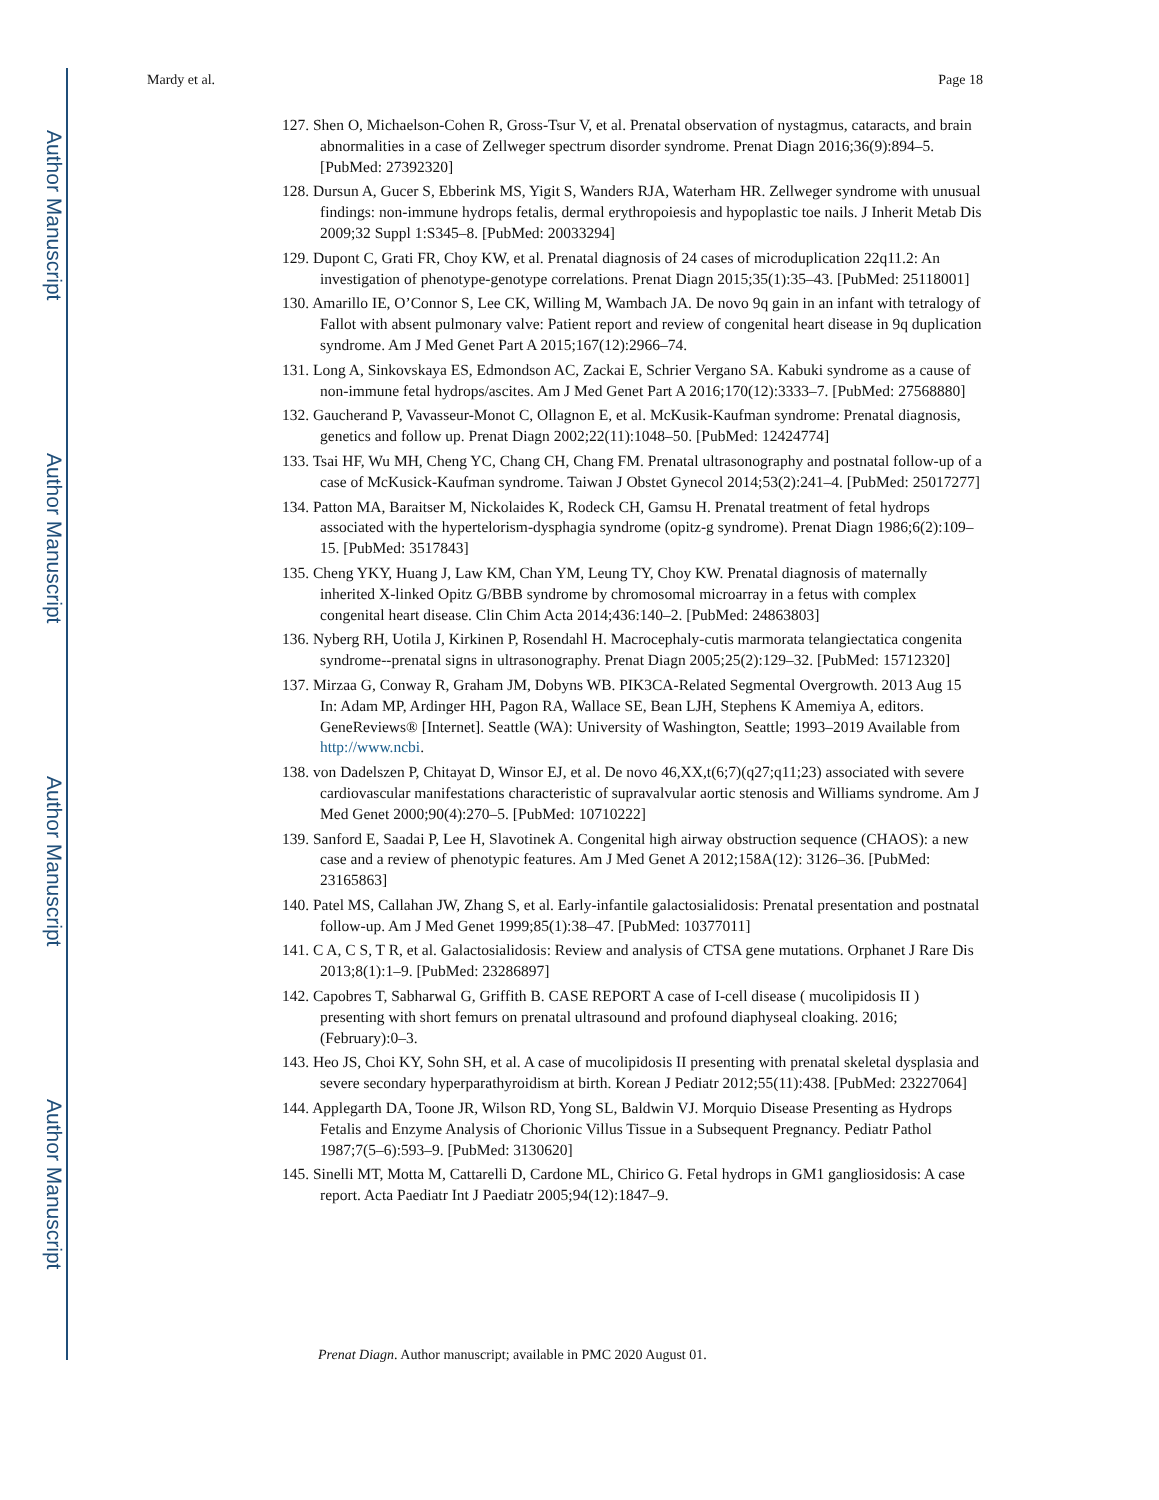Author Manuscript
Author Manuscript
Author Manuscript
Author Manuscript
Mardy et al. Page 18
127. Shen O, Michaelson-Cohen R, Gross-Tsur V, et al. Prenatal observation of nystagmus, cataracts, and brain abnormalities in a case of Zellweger spectrum disorder syndrome. Prenat Diagn 2016;36(9):894–5. [PubMed: 27392320]
128. Dursun A, Gucer S, Ebberink MS, Yigit S, Wanders RJA, Waterham HR. Zellweger syndrome with unusual findings: non-immune hydrops fetalis, dermal erythropoiesis and hypoplastic toe nails. J Inherit Metab Dis 2009;32 Suppl 1:S345–8. [PubMed: 20033294]
129. Dupont C, Grati FR, Choy KW, et al. Prenatal diagnosis of 24 cases of microduplication 22q11.2: An investigation of phenotype-genotype correlations. Prenat Diagn 2015;35(1):35–43. [PubMed: 25118001]
130. Amarillo IE, O’Connor S, Lee CK, Willing M, Wambach JA. De novo 9q gain in an infant with tetralogy of Fallot with absent pulmonary valve: Patient report and review of congenital heart disease in 9q duplication syndrome. Am J Med Genet Part A 2015;167(12):2966–74.
131. Long A, Sinkovskaya ES, Edmondson AC, Zackai E, Schrier Vergano SA. Kabuki syndrome as a cause of non-immune fetal hydrops/ascites. Am J Med Genet Part A 2016;170(12):3333–7. [PubMed: 27568880]
132. Gaucherand P, Vavasseur-Monot C, Ollagnon E, et al. McKusik-Kaufman syndrome: Prenatal diagnosis, genetics and follow up. Prenat Diagn 2002;22(11):1048–50. [PubMed: 12424774]
133. Tsai HF, Wu MH, Cheng YC, Chang CH, Chang FM. Prenatal ultrasonography and postnatal follow-up of a case of McKusick-Kaufman syndrome. Taiwan J Obstet Gynecol 2014;53(2):241–4. [PubMed: 25017277]
134. Patton MA, Baraitser M, Nickolaides K, Rodeck CH, Gamsu H. Prenatal treatment of fetal hydrops associated with the hypertelorism-dysphagia syndrome (opitz-g syndrome). Prenat Diagn 1986;6(2):109–15. [PubMed: 3517843]
135. Cheng YKY, Huang J, Law KM, Chan YM, Leung TY, Choy KW. Prenatal diagnosis of maternally inherited X-linked Opitz G/BBB syndrome by chromosomal microarray in a fetus with complex congenital heart disease. Clin Chim Acta 2014;436:140–2. [PubMed: 24863803]
136. Nyberg RH, Uotila J, Kirkinen P, Rosendahl H. Macrocephaly-cutis marmorata telangiectatica congenita syndrome--prenatal signs in ultrasonography. Prenat Diagn 2005;25(2):129–32. [PubMed: 15712320]
137. Mirzaa G, Conway R, Graham JM, Dobyns WB. PIK3CA-Related Segmental Overgrowth. 2013 Aug 15 In: Adam MP, Ardinger HH, Pagon RA, Wallace SE, Bean LJH, Stephens K Amemiya A, editors. GeneReviews® [Internet]. Seattle (WA): University of Washington, Seattle; 1993–2019 Available from http://www.ncbi.
138. von Dadelszen P, Chitayat D, Winsor EJ, et al. De novo 46,XX,t(6;7)(q27;q11;23) associated with severe cardiovascular manifestations characteristic of supravalvular aortic stenosis and Williams syndrome. Am J Med Genet 2000;90(4):270–5. [PubMed: 10710222]
139. Sanford E, Saadai P, Lee H, Slavotinek A. Congenital high airway obstruction sequence (CHAOS): a new case and a review of phenotypic features. Am J Med Genet A 2012;158A(12): 3126–36. [PubMed: 23165863]
140. Patel MS, Callahan JW, Zhang S, et al. Early-infantile galactosialidosis: Prenatal presentation and postnatal follow-up. Am J Med Genet 1999;85(1):38–47. [PubMed: 10377011]
141. C A, C S, T R, et al. Galactosialidosis: Review and analysis of CTSA gene mutations. Orphanet J Rare Dis 2013;8(1):1–9. [PubMed: 23286897]
142. Capobres T, Sabharwal G, Griffith B. CASE REPORT A case of I-cell disease ( mucolipidosis II ) presenting with short femurs on prenatal ultrasound and profound diaphyseal cloaking. 2016; (February):0–3.
143. Heo JS, Choi KY, Sohn SH, et al. A case of mucolipidosis II presenting with prenatal skeletal dysplasia and severe secondary hyperparathyroidism at birth. Korean J Pediatr 2012;55(11):438. [PubMed: 23227064]
144. Applegarth DA, Toone JR, Wilson RD, Yong SL, Baldwin VJ. Morquio Disease Presenting as Hydrops Fetalis and Enzyme Analysis of Chorionic Villus Tissue in a Subsequent Pregnancy. Pediatr Pathol 1987;7(5–6):593–9. [PubMed: 3130620]
145. Sinelli MT, Motta M, Cattarelli D, Cardone ML, Chirico G. Fetal hydrops in GM1 gangliosidosis: A case report. Acta Paediatr Int J Paediatr 2005;94(12):1847–9.
Prenat Diagn. Author manuscript; available in PMC 2020 August 01.